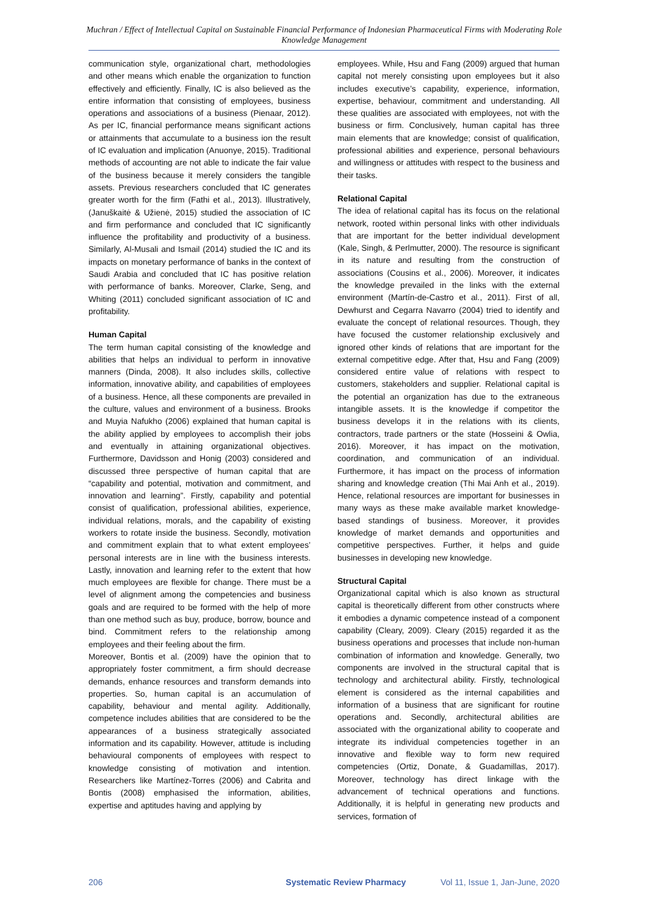Muchran / Effect of Intellectual Capital on Sustainable Financial Performance of Indonesian Pharmaceutical Firms with Moderating Role Knowledge Management
communication style, organizational chart, methodologies and other means which enable the organization to function effectively and efficiently. Finally, IC is also believed as the entire information that consisting of employees, business operations and associations of a business (Pienaar, 2012). As per IC, financial performance means significant actions or attainments that accumulate to a business ion the result of IC evaluation and implication (Anuonye, 2015). Traditional methods of accounting are not able to indicate the fair value of the business because it merely considers the tangible assets. Previous researchers concluded that IC generates greater worth for the firm (Fathi et al., 2013). Illustratively, (Januškaitė & Užienė, 2015) studied the association of IC and firm performance and concluded that IC significantly influence the profitability and productivity of a business. Similarly, Al-Musali and Ismail (2014) studied the IC and its impacts on monetary performance of banks in the context of Saudi Arabia and concluded that IC has positive relation with performance of banks. Moreover, Clarke, Seng, and Whiting (2011) concluded significant association of IC and profitability.
Human Capital
The term human capital consisting of the knowledge and abilities that helps an individual to perform in innovative manners (Dinda, 2008). It also includes skills, collective information, innovative ability, and capabilities of employees of a business. Hence, all these components are prevailed in the culture, values and environment of a business. Brooks and Muyia Nafukho (2006) explained that human capital is the ability applied by employees to accomplish their jobs and eventually in attaining organizational objectives. Furthermore, Davidsson and Honig (2003) considered and discussed three perspective of human capital that are “capability and potential, motivation and commitment, and innovation and learning”. Firstly, capability and potential consist of qualification, professional abilities, experience, individual relations, morals, and the capability of existing workers to rotate inside the business. Secondly, motivation and commitment explain that to what extent employees’ personal interests are in line with the business interests. Lastly, innovation and learning refer to the extent that how much employees are flexible for change. There must be a level of alignment among the competencies and business goals and are required to be formed with the help of more than one method such as buy, produce, borrow, bounce and bind. Commitment refers to the relationship among employees and their feeling about the firm.
Moreover, Bontis et al. (2009) have the opinion that to appropriately foster commitment, a firm should decrease demands, enhance resources and transform demands into properties. So, human capital is an accumulation of capability, behaviour and mental agility. Additionally, competence includes abilities that are considered to be the appearances of a business strategically associated information and its capability. However, attitude is including behavioural components of employees with respect to knowledge consisting of motivation and intention. Researchers like Martínez-Torres (2006) and Cabrita and Bontis (2008) emphasised the information, abilities, expertise and aptitudes having and applying by
employees. While, Hsu and Fang (2009) argued that human capital not merely consisting upon employees but it also includes executive’s capability, experience, information, expertise, behaviour, commitment and understanding. All these qualities are associated with employees, not with the business or firm. Conclusively, human capital has three main elements that are knowledge; consist of qualification, professional abilities and experience, personal behaviours and willingness or attitudes with respect to the business and their tasks.
Relational Capital
The idea of relational capital has its focus on the relational network, rooted within personal links with other individuals that are important for the better individual development (Kale, Singh, & Perlmutter, 2000). The resource is significant in its nature and resulting from the construction of associations (Cousins et al., 2006). Moreover, it indicates the knowledge prevailed in the links with the external environment (Martín-de-Castro et al., 2011). First of all, Dewhurst and Cegarra Navarro (2004) tried to identify and evaluate the concept of relational resources. Though, they have focused the customer relationship exclusively and ignored other kinds of relations that are important for the external competitive edge. After that, Hsu and Fang (2009) considered entire value of relations with respect to customers, stakeholders and supplier. Relational capital is the potential an organization has due to the extraneous intangible assets. It is the knowledge if competitor the business develops it in the relations with its clients, contractors, trade partners or the state (Hosseini & Owlia, 2016). Moreover, it has impact on the motivation, coordination, and communication of an individual. Furthermore, it has impact on the process of information sharing and knowledge creation (Thi Mai Anh et al., 2019). Hence, relational resources are important for businesses in many ways as these make available market knowledge-based standings of business. Moreover, it provides knowledge of market demands and opportunities and competitive perspectives. Further, it helps and guide businesses in developing new knowledge.
Structural Capital
Organizational capital which is also known as structural capital is theoretically different from other constructs where it embodies a dynamic competence instead of a component capability (Cleary, 2009). Cleary (2015) regarded it as the business operations and processes that include non-human combination of information and knowledge. Generally, two components are involved in the structural capital that is technology and architectural ability. Firstly, technological element is considered as the internal capabilities and information of a business that are significant for routine operations and. Secondly, architectural abilities are associated with the organizational ability to cooperate and integrate its individual competencies together in an innovative and flexible way to form new required competencies (Ortiz, Donate, & Guadamillas, 2017). Moreover, technology has direct linkage with the advancement of technical operations and functions. Additionally, it is helpful in generating new products and services, formation of
206 Systematic Review Pharmacy Vol 11, Issue 1, Jan-June, 2020